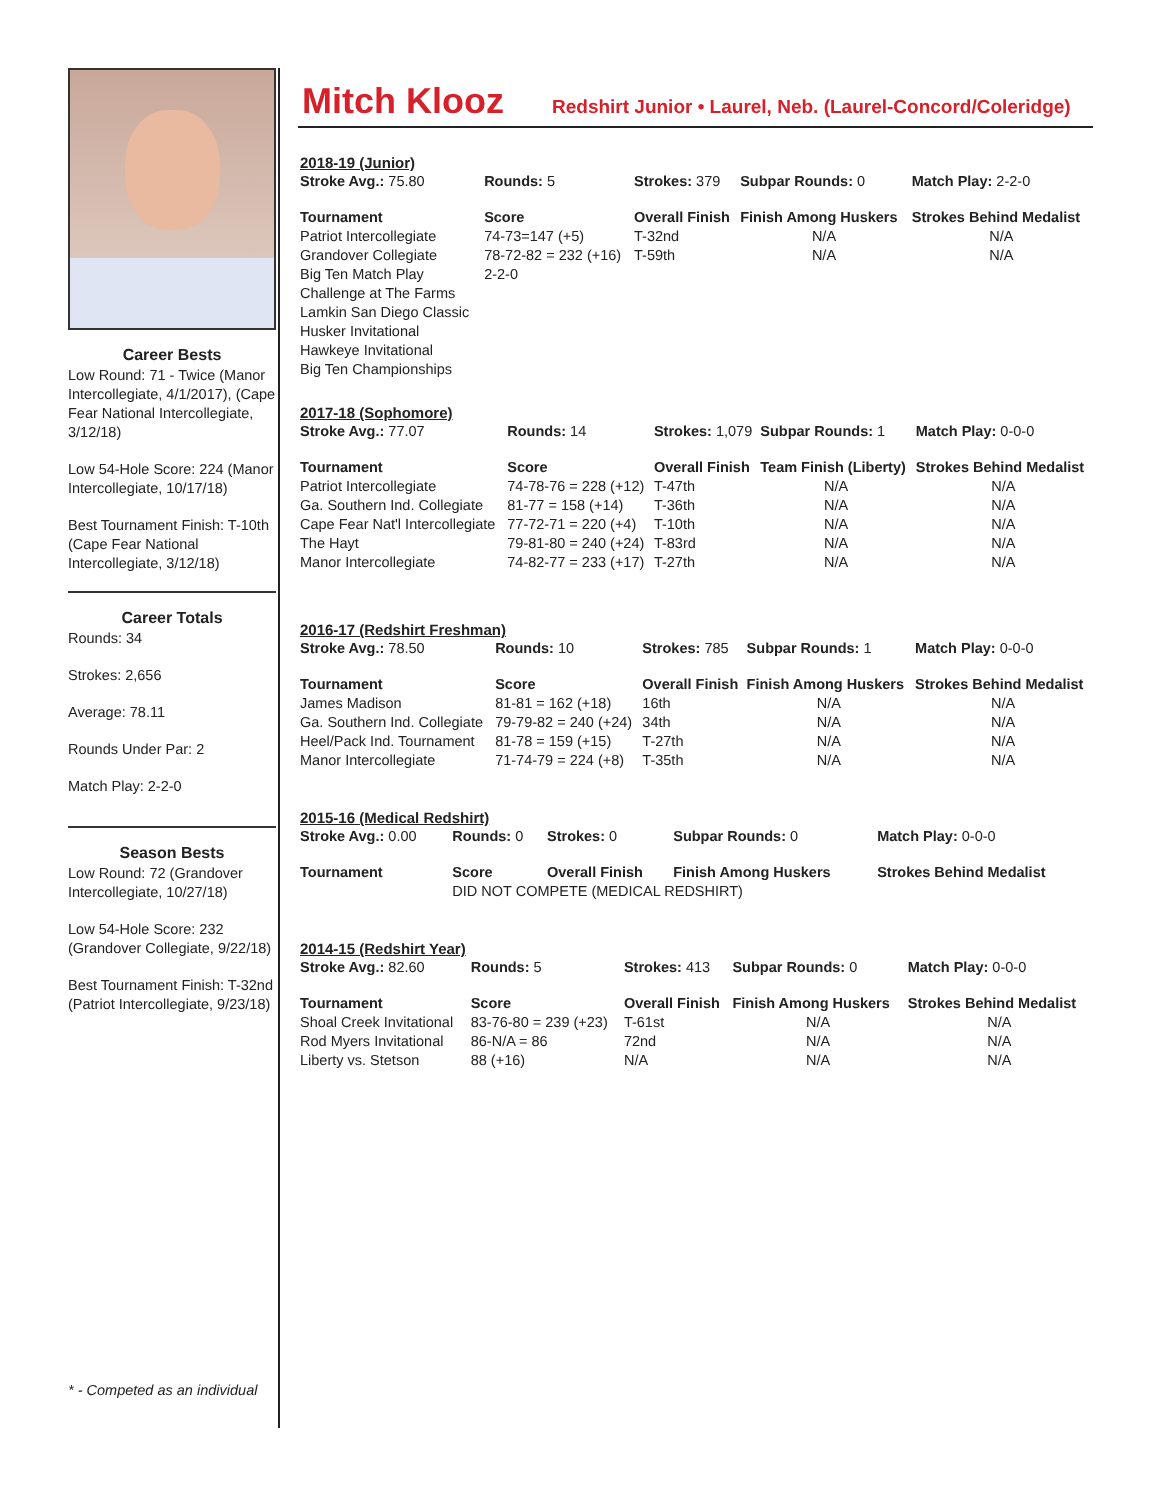Career Bests
Low Round: 71 - Twice (Manor Intercollegiate, 4/1/2017), (Cape Fear National Intercollegiate, 3/12/18)
Low 54-Hole Score: 224 (Manor Intercollegiate, 10/17/18)
Best Tournament Finish: T-10th (Cape Fear National Intercollegiate, 3/12/18)
Career Totals
Rounds: 34
Strokes: 2,656
Average: 78.11
Rounds Under Par: 2
Match Play: 2-2-0
Season Bests
Low Round: 72 (Grandover Intercollegiate, 10/27/18)
Low 54-Hole Score: 232 (Grandover Collegiate, 9/22/18)
Best Tournament Finish: T-32nd (Patriot Intercollegiate, 9/23/18)
* - Competed as an individual
Mitch Klooz
Redshirt Junior • Laurel, Neb. (Laurel-Concord/Coleridge)
2018-19 (Junior)
| Stroke Avg.: 75.80 | Rounds: 5 | Strokes: 379 | Subpar Rounds: 0 | Match Play: 2-2-0 |
| Tournament | Score | Overall Finish | Finish Among Huskers | Strokes Behind Medalist |
| Patriot Intercollegiate | 74-73=147 (+5) | T-32nd | N/A | N/A |
| Grandover Collegiate | 78-72-82 = 232 (+16) | T-59th | N/A | N/A |
| Big Ten Match Play | 2-2-0 | | | |
| Challenge at The Farms | | | | |
| Lamkin San Diego Classic | | | | |
| Husker Invitational | | | | |
| Hawkeye Invitational | | | | |
| Big Ten Championships | | | | |
2017-18 (Sophomore)
| Stroke Avg.: 77.07 | Rounds: 14 | Strokes: 1,079 | Subpar Rounds: 1 | Match Play: 0-0-0 |
| Tournament | Score | Overall Finish | Team Finish (Liberty) | Strokes Behind Medalist |
| Patriot Intercollegiate | 74-78-76 = 228 (+12) | T-47th | N/A | N/A |
| Ga. Southern Ind. Collegiate | 81-77 = 158 (+14) | T-36th | N/A | N/A |
| Cape Fear Nat'l Intercollegiate | 77-72-71 = 220 (+4) | T-10th | N/A | N/A |
| The Hayt | 79-81-80 = 240 (+24) | T-83rd | N/A | N/A |
| Manor Intercollegiate | 74-82-77 = 233 (+17) | T-27th | N/A | N/A |
2016-17 (Redshirt Freshman)
| Stroke Avg.: 78.50 | Rounds: 10 | Strokes: 785 | Subpar Rounds: 1 | Match Play: 0-0-0 |
| Tournament | Score | Overall Finish | Finish Among Huskers | Strokes Behind Medalist |
| James Madison | 81-81 = 162 (+18) | 16th | N/A | N/A |
| Ga. Southern Ind. Collegiate | 79-79-82 = 240 (+24) | 34th | N/A | N/A |
| Heel/Pack Ind. Tournament | 81-78 = 159 (+15) | T-27th | N/A | N/A |
| Manor Intercollegiate | 71-74-79 = 224 (+8) | T-35th | N/A | N/A |
2015-16 (Medical Redshirt)
| Stroke Avg.: 0.00 | Rounds: 0 | Strokes: 0 | Subpar Rounds: 0 | Match Play: 0-0-0 |
| Tournament | Score | Overall Finish | Finish Among Huskers | Strokes Behind Medalist |
| | DID NOT COMPETE (MEDICAL REDSHIRT) | | | |
2014-15 (Redshirt Year)
| Stroke Avg.: 82.60 | Rounds: 5 | Strokes: 413 | Subpar Rounds: 0 | Match Play: 0-0-0 |
| Tournament | Score | Overall Finish | Finish Among Huskers | Strokes Behind Medalist |
| Shoal Creek Invitational | 83-76-80 = 239 (+23) | T-61st | N/A | N/A |
| Rod Myers Invitational | 86-N/A = 86 | 72nd | N/A | N/A |
| Liberty vs. Stetson | 88 (+16) | N/A | N/A | N/A |